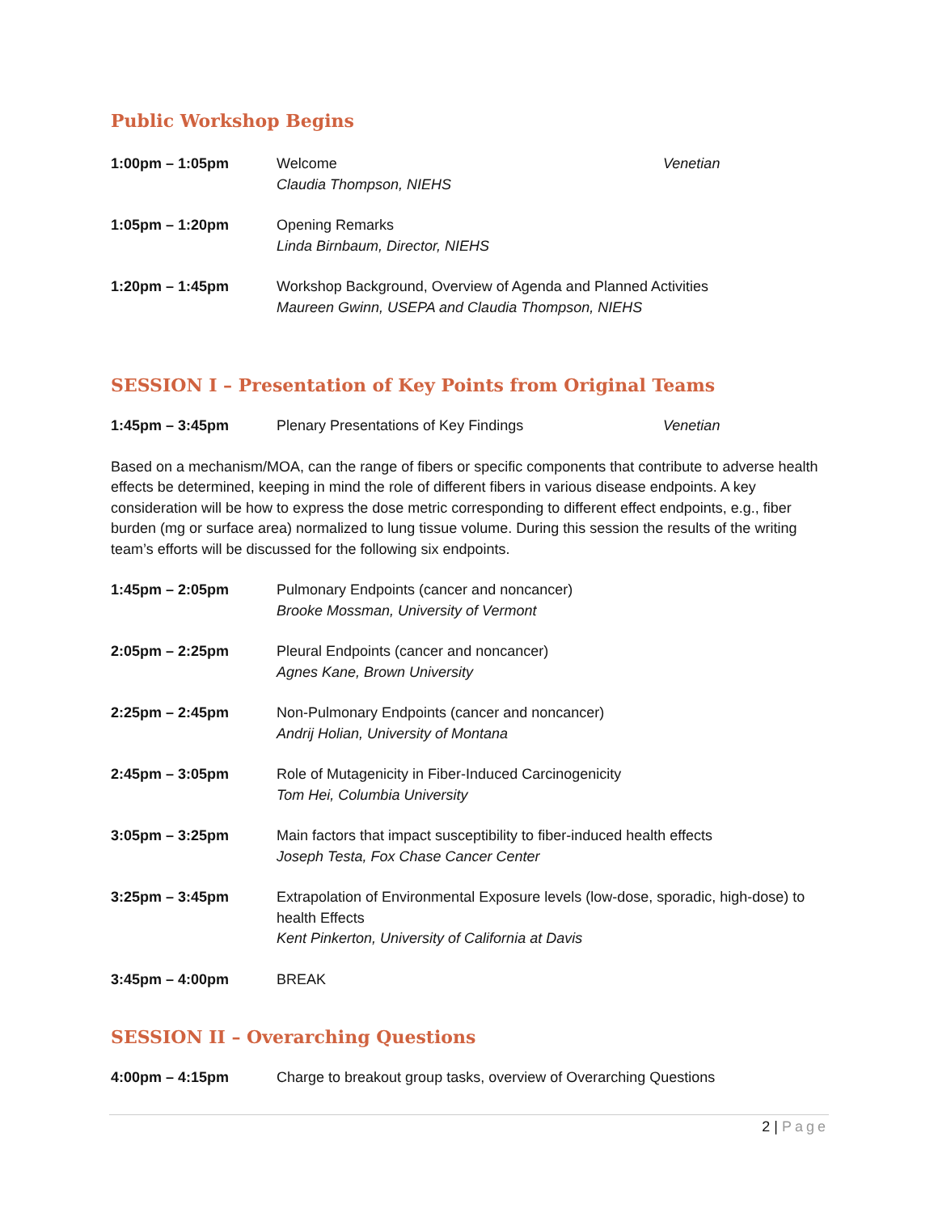Public Workshop Begins
1:00pm – 1:05pm Welcome
Claudia Thompson, NIEHS
Venetian
1:05pm – 1:20pm Opening Remarks
Linda Birnbaum, Director, NIEHS
1:20pm – 1:45pm Workshop Background, Overview of Agenda and Planned Activities
Maureen Gwinn, USEPA and Claudia Thompson, NIEHS
SESSION I – Presentation of Key Points from Original Teams
1:45pm – 3:45pm Plenary Presentations of Key Findings Venetian
Based on a mechanism/MOA, can the range of fibers or specific components that contribute to adverse health effects be determined, keeping in mind the role of different fibers in various disease endpoints. A key consideration will be how to express the dose metric corresponding to different effect endpoints, e.g., fiber burden (mg or surface area) normalized to lung tissue volume. During this session the results of the writing team’s efforts will be discussed for the following six endpoints.
1:45pm – 2:05pm Pulmonary Endpoints (cancer and noncancer)
Brooke Mossman, University of Vermont
2:05pm – 2:25pm Pleural Endpoints (cancer and noncancer)
Agnes Kane, Brown University
2:25pm – 2:45pm Non-Pulmonary Endpoints (cancer and noncancer)
Andrij Holian, University of Montana
2:45pm – 3:05pm Role of Mutagenicity in Fiber-Induced Carcinogenicity
Tom Hei, Columbia University
3:05pm – 3:25pm Main factors that impact susceptibility to fiber-induced health effects
Joseph Testa, Fox Chase Cancer Center
3:25pm – 3:45pm Extrapolation of Environmental Exposure levels (low-dose, sporadic, high-dose) to health Effects
Kent Pinkerton, University of California at Davis
3:45pm – 4:00pm BREAK
SESSION II – Overarching Questions
4:00pm – 4:15pm Charge to breakout group tasks, overview of Overarching Questions
2 | Page